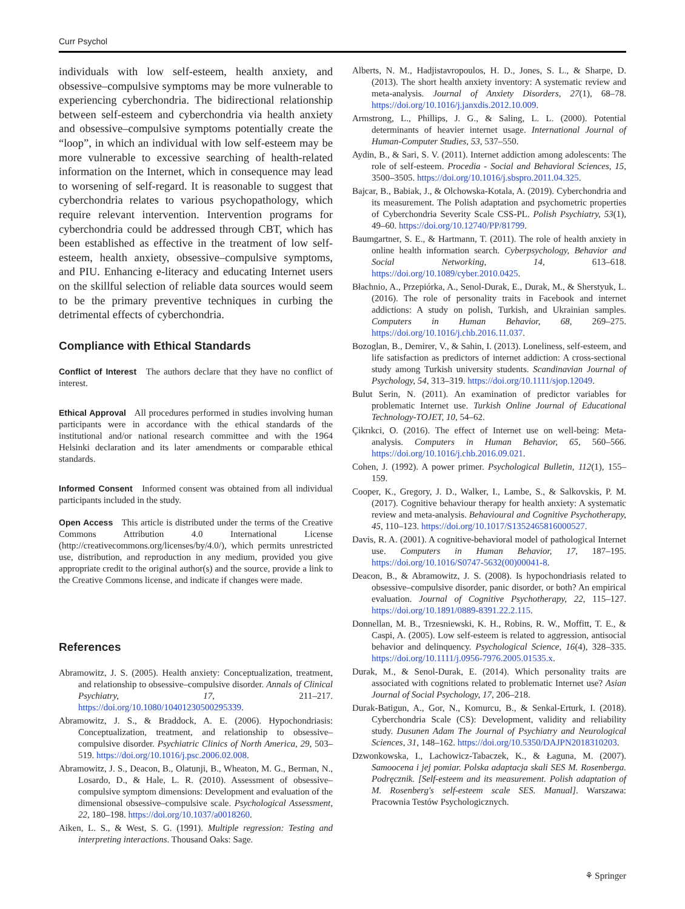Curr Psychol
individuals with low self-esteem, health anxiety, and obsessive–compulsive symptoms may be more vulnerable to experiencing cyberchondria. The bidirectional relationship between self-esteem and cyberchondria via health anxiety and obsessive–compulsive symptoms potentially create the “loop”, in which an individual with low self-esteem may be more vulnerable to excessive searching of health-related information on the Internet, which in consequence may lead to worsening of self-regard. It is reasonable to suggest that cyberchondria relates to various psychopathology, which require relevant intervention. Intervention programs for cyberchondria could be addressed through CBT, which has been established as effective in the treatment of low self-esteem, health anxiety, obsessive–compulsive symptoms, and PIU. Enhancing e-literacy and educating Internet users on the skillful selection of reliable data sources would seem to be the primary preventive techniques in curbing the detrimental effects of cyberchondria.
Compliance with Ethical Standards
Conflict of Interest The authors declare that they have no conflict of interest.
Ethical Approval All procedures performed in studies involving human participants were in accordance with the ethical standards of the institutional and/or national research committee and with the 1964 Helsinki declaration and its later amendments or comparable ethical standards.
Informed Consent Informed consent was obtained from all individual participants included in the study.
Open Access This article is distributed under the terms of the Creative Commons Attribution 4.0 International License (http://creativecommons.org/licenses/by/4.0/), which permits unrestricted use, distribution, and reproduction in any medium, provided you give appropriate credit to the original author(s) and the source, provide a link to the Creative Commons license, and indicate if changes were made.
References
Abramowitz, J. S. (2005). Health anxiety: Conceptualization, treatment, and relationship to obsessive–compulsive disorder. Annals of Clinical Psychiatry, 17, 211–217. https://doi.org/10.1080/10401230500295339.
Abramowitz, J. S., & Braddock, A. E. (2006). Hypochondriasis: Conceptualization, treatment, and relationship to obsessive–compulsive disorder. Psychiatric Clinics of North America, 29, 503–519. https://doi.org/10.1016/j.psc.2006.02.008.
Abramowitz, J. S., Deacon, B., Olatunji, B., Wheaton, M. G., Berman, N., Losardo, D., & Hale, L. R. (2010). Assessment of obsessive–compulsive symptom dimensions: Development and evaluation of the dimensional obsessive–compulsive scale. Psychological Assessment, 22, 180–198. https://doi.org/10.1037/a0018260.
Aiken, L. S., & West, S. G. (1991). Multiple regression: Testing and interpreting interactions. Thousand Oaks: Sage.
Alberts, N. M., Hadjistavropoulos, H. D., Jones, S. L., & Sharpe, D. (2013). The short health anxiety inventory: A systematic review and meta-analysis. Journal of Anxiety Disorders, 27(1), 68–78. https://doi.org/10.1016/j.janxdis.2012.10.009.
Armstrong, L., Phillips, J. G., & Saling, L. L. (2000). Potential determinants of heavier internet usage. International Journal of Human-Computer Studies, 53, 537–550.
Aydin, B., & Sari, S. V. (2011). Internet addiction among adolescents: The role of self-esteem. Procedia - Social and Behavioral Sciences, 15, 3500–3505. https://doi.org/10.1016/j.sbspro.2011.04.325.
Bajcar, B., Babiak, J., & Olchowska-Kotala, A. (2019). Cyberchondria and its measurement. The Polish adaptation and psychometric properties of Cyberchondria Severity Scale CSS-PL. Polish Psychiatry, 53(1), 49–60. https://doi.org/10.12740/PP/81799.
Baumgartner, S. E., & Hartmann, T. (2011). The role of health anxiety in online health information search. Cyberpsychology, Behavior and Social Networking, 14, 613–618. https://doi.org/10.1089/cyber.2010.0425.
Błachnio, A., Przepiórka, A., Senol-Durak, E., Durak, M., & Sherstyuk, L. (2016). The role of personality traits in Facebook and internet addictions: A study on polish, Turkish, and Ukrainian samples. Computers in Human Behavior, 68, 269–275. https://doi.org/10.1016/j.chb.2016.11.037.
Bozoglan, B., Demirer, V., & Sahin, I. (2013). Loneliness, self-esteem, and life satisfaction as predictors of internet addiction: A cross-sectional study among Turkish university students. Scandinavian Journal of Psychology, 54, 313–319. https://doi.org/10.1111/sjop.12049.
Bulut Serin, N. (2011). An examination of predictor variables for problematic Internet use. Turkish Online Journal of Educational Technology-TOJET, 10, 54–62.
Çikrıkci, O. (2016). The effect of Internet use on well-being: Meta-analysis. Computers in Human Behavior, 65, 560–566. https://doi.org/10.1016/j.chb.2016.09.021.
Cohen, J. (1992). A power primer. Psychological Bulletin, 112(1), 155–159.
Cooper, K., Gregory, J. D., Walker, I., Lambe, S., & Salkovskis, P. M. (2017). Cognitive behaviour therapy for health anxiety: A systematic review and meta-analysis. Behavioural and Cognitive Psychotherapy, 45, 110–123. https://doi.org/10.1017/S1352465816000527.
Davis, R. A. (2001). A cognitive-behavioral model of pathological Internet use. Computers in Human Behavior, 17, 187–195. https://doi.org/10.1016/S0747-5632(00)00041-8.
Deacon, B., & Abramowitz, J. S. (2008). Is hypochondriasis related to obsessive–compulsive disorder, panic disorder, or both? An empirical evaluation. Journal of Cognitive Psychotherapy, 22, 115–127. https://doi.org/10.1891/0889-8391.22.2.115.
Donnellan, M. B., Trzesniewski, K. H., Robins, R. W., Moffitt, T. E., & Caspi, A. (2005). Low self-esteem is related to aggression, antisocial behavior and delinquency. Psychological Science, 16(4), 328–335. https://doi.org/10.1111/j.0956-7976.2005.01535.x.
Durak, M., & Senol-Durak, E. (2014). Which personality traits are associated with cognitions related to problematic Internet use? Asian Journal of Social Psychology, 17, 206–218.
Durak-Batigun, A., Gor, N., Komurcu, B., & Senkal-Erturk, I. (2018). Cyberchondria Scale (CS): Development, validity and reliability study. Dusunen Adam The Journal of Psychiatry and Neurological Sciences, 31, 148–162. https://doi.org/10.5350/DAJPN2018310203.
Dzwonkowska, I., Lachowicz-Tabaczek, K., & Łaguna, M. (2007). Samoocena i jej pomiar. Polska adaptacja skali SES M. Rosenberga. Podręcznik. [Self-esteem and its measurement. Polish adaptation of M. Rosenberg's self-esteem scale SES. Manual]. Warszawa: Pracownia Testów Psychologicznych.
⚘ Springer